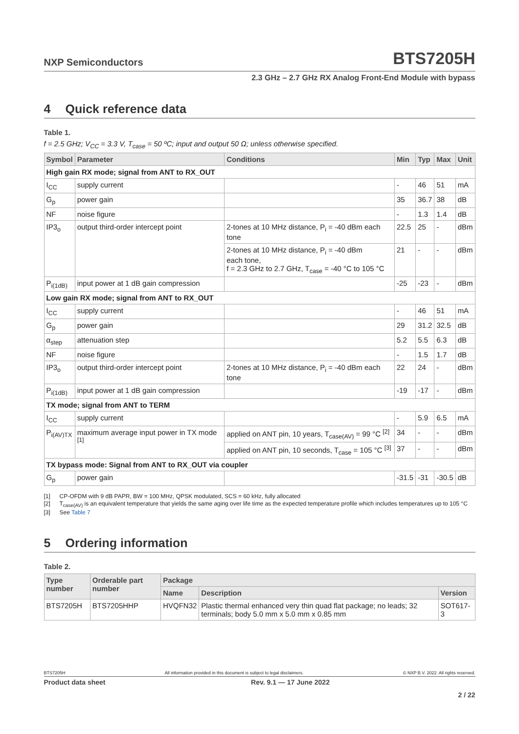NXP Semiconductors
BTS7205H
2.3 GHz – 2.7 GHz RX Analog Front-End Module with bypass
4 Quick reference data
Table 1.
f = 2.5 GHz; V<sub>CC</sub> = 3.3 V, T<sub>case</sub> = 50 ºC; input and output 50 Ω; unless otherwise specified.
| Symbol | Parameter | Conditions | Min | Typ | Max | Unit |
| --- | --- | --- | --- | --- | --- | --- |
| High gain RX mode; signal from ANT to RX_OUT | | | | | | |
| I<sub>CC</sub> | supply current | | - | 46 | 51 | mA |
| G<sub>p</sub> | power gain | | 35 | 36.7 | 38 | dB |
| NF | noise figure | | - | 1.3 | 1.4 | dB |
| IP3<sub>o</sub> | output third-order intercept point | 2-tones at 10 MHz distance, P<sub>i</sub> = -40 dBm each tone | 22.5 | 25 | - | dBm |
| | | 2-tones at 10 MHz distance, P<sub>i</sub> = -40 dBm each tone, f = 2.3 GHz to 2.7 GHz, T<sub>case</sub> = -40 °C to 105 °C | 21 | - | - | dBm |
| P<sub>i(1dB)</sub> | input power at 1 dB gain compression | | -25 | -23 | - | dBm |
| Low gain RX mode; signal from ANT to RX_OUT | | | | | | |
| I<sub>CC</sub> | supply current | | - | 46 | 51 | mA |
| G<sub>p</sub> | power gain | | 29 | 31.2 | 32.5 | dB |
| α<sub>step</sub> | attenuation step | | 5.2 | 5.5 | 6.3 | dB |
| NF | noise figure | | - | 1.5 | 1.7 | dB |
| IP3<sub>o</sub> | output third-order intercept point | 2-tones at 10 MHz distance, P<sub>i</sub> = -40 dBm each tone | 22 | 24 | - | dBm |
| P<sub>i(1dB)</sub> | input power at 1 dB gain compression | | -19 | -17 | - | dBm |
| TX mode; signal from ANT to TERM | | | | | | |
| I<sub>CC</sub> | supply current | | - | 5.9 | 6.5 | mA |
| P<sub>i(AV)TX</sub> | maximum average input power in TX mode <sup>[1]</sup> | applied on ANT pin, 10 years, T<sub>case(AV)</sub> = 99 °C <sup>[2]</sup> | 34 | - | - | dBm |
| | | applied on ANT pin, 10 seconds, T<sub>case</sub> = 105 °C <sup>[3]</sup> | 37 | - | - | dBm |
| TX bypass mode: Signal from ANT to RX_OUT via coupler | | | | | | |
| G<sub>p</sub> | power gain | | -31.5 | -31 | -30.5 | dB |
[1] CP-OFDM with 9 dB PAPR, BW = 100 MHz, QPSK modulated, SCS = 60 kHz, fully allocated
[2] T<sub>case(AV)</sub> is an equivalent temperature that yields the same aging over life time as the expected temperature profile which includes temperatures up to 105 °C
[3] See Table 7
5 Ordering information
Table 2.
| Type number | Orderable part number | Package | | |
| --- | --- | --- | --- | --- |
| | | Name | Description | Version |
| BTS7205H | BTS7205HHP | HVQFN32 | Plastic thermal enhanced very thin quad flat package; no leads; 32 terminals; body 5.0 mm x 5.0 mm x 0.85 mm | SOT617-3 |
BTS7205H All information provided in this document is subject to legal disclaimers. © NXP B.V. 2022. All rights reserved.
Product data sheet Rev. 9.1 — 17 June 2022
2 / 22